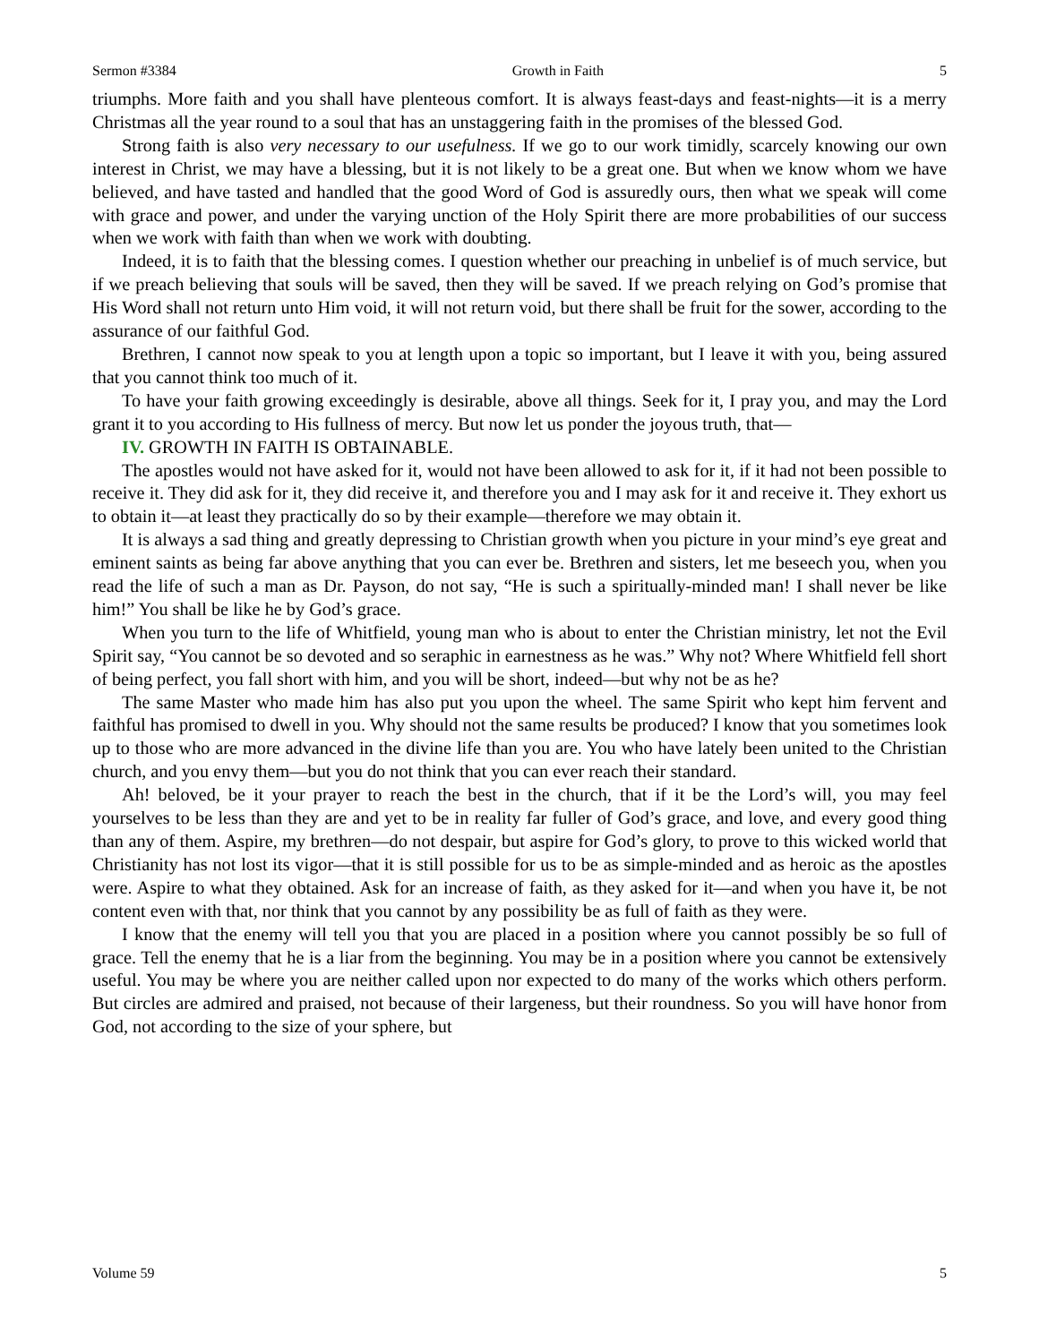Sermon #3384 Growth in Faith 5
triumphs. More faith and you shall have plenteous comfort. It is always feast-days and feast-nights—it is a merry Christmas all the year round to a soul that has an unstaggering faith in the promises of the blessed God.
Strong faith is also very necessary to our usefulness. If we go to our work timidly, scarcely knowing our own interest in Christ, we may have a blessing, but it is not likely to be a great one. But when we know whom we have believed, and have tasted and handled that the good Word of God is assuredly ours, then what we speak will come with grace and power, and under the varying unction of the Holy Spirit there are more probabilities of our success when we work with faith than when we work with doubting.
Indeed, it is to faith that the blessing comes. I question whether our preaching in unbelief is of much service, but if we preach believing that souls will be saved, then they will be saved. If we preach relying on God’s promise that His Word shall not return unto Him void, it will not return void, but there shall be fruit for the sower, according to the assurance of our faithful God.
Brethren, I cannot now speak to you at length upon a topic so important, but I leave it with you, being assured that you cannot think too much of it.
To have your faith growing exceedingly is desirable, above all things. Seek for it, I pray you, and may the Lord grant it to you according to His fullness of mercy. But now let us ponder the joyous truth, that—
IV. GROWTH IN FAITH IS OBTAINABLE.
The apostles would not have asked for it, would not have been allowed to ask for it, if it had not been possible to receive it. They did ask for it, they did receive it, and therefore you and I may ask for it and receive it. They exhort us to obtain it—at least they practically do so by their example—therefore we may obtain it.
It is always a sad thing and greatly depressing to Christian growth when you picture in your mind’s eye great and eminent saints as being far above anything that you can ever be. Brethren and sisters, let me beseech you, when you read the life of such a man as Dr. Payson, do not say, “He is such a spiritually-minded man! I shall never be like him!” You shall be like he by God’s grace.
When you turn to the life of Whitfield, young man who is about to enter the Christian ministry, let not the Evil Spirit say, “You cannot be so devoted and so seraphic in earnestness as he was.” Why not? Where Whitfield fell short of being perfect, you fall short with him, and you will be short, indeed—but why not be as he?
The same Master who made him has also put you upon the wheel. The same Spirit who kept him fervent and faithful has promised to dwell in you. Why should not the same results be produced? I know that you sometimes look up to those who are more advanced in the divine life than you are. You who have lately been united to the Christian church, and you envy them—but you do not think that you can ever reach their standard.
Ah! beloved, be it your prayer to reach the best in the church, that if it be the Lord’s will, you may feel yourselves to be less than they are and yet to be in reality far fuller of God’s grace, and love, and every good thing than any of them. Aspire, my brethren—do not despair, but aspire for God’s glory, to prove to this wicked world that Christianity has not lost its vigor—that it is still possible for us to be as simple-minded and as heroic as the apostles were. Aspire to what they obtained. Ask for an increase of faith, as they asked for it—and when you have it, be not content even with that, nor think that you cannot by any possibility be as full of faith as they were.
I know that the enemy will tell you that you are placed in a position where you cannot possibly be so full of grace. Tell the enemy that he is a liar from the beginning. You may be in a position where you cannot be extensively useful. You may be where you are neither called upon nor expected to do many of the works which others perform. But circles are admired and praised, not because of their largeness, but their roundness. So you will have honor from God, not according to the size of your sphere, but
Volume 59 5